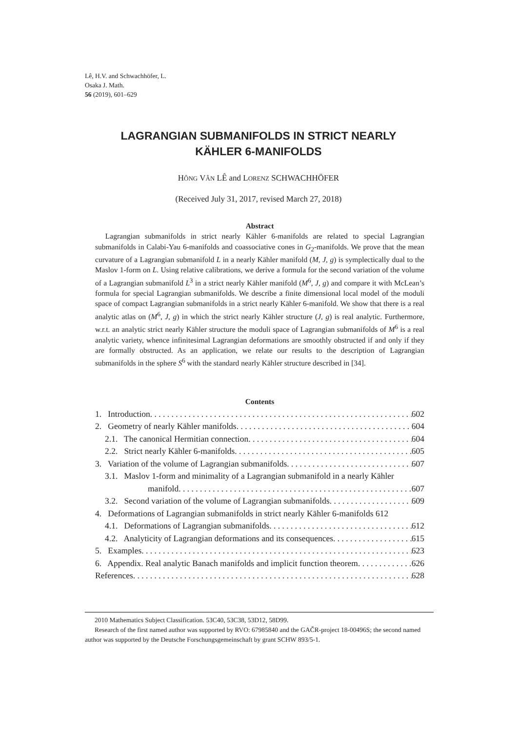Lê, H.V. and Schwachhöfer, L.
Osaka J. Math.
56 (2019), 601–629
LAGRANGIAN SUBMANIFOLDS IN STRICT NEARLY
KÄHLER 6-MANIFOLDS
HÔNG VÂN LÊ and LORENZ SCHWACHHÖFER
(Received July 31, 2017, revised March 27, 2018)
Abstract
Lagrangian submanifolds in strict nearly Kähler 6-manifolds are related to special Lagrangian submanifolds in Calabi-Yau 6-manifolds and coassociative cones in G<sub>2</sub>-manifolds. We prove that the mean curvature of a Lagrangian submanifold L in a nearly Kähler manifold (M, J, g) is symplectically dual to the Maslov 1-form on L. Using relative calibrations, we derive a formula for the second variation of the volume of a Lagrangian submanifold L<sup>3</sup> in a strict nearly Kähler manifold (M<sup>6</sup>, J, g) and compare it with McLean’s formula for special Lagrangian submanifolds. We describe a finite dimensional local model of the moduli space of compact Lagrangian submanifolds in a strict nearly Kähler 6-manifold. We show that there is a real analytic atlas on (M<sup>6</sup>, J, g) in which the strict nearly Kähler structure (J, g) is real analytic. Furthermore, w.r.t. an analytic strict nearly Kähler structure the moduli space of Lagrangian submanifolds of M<sup>6</sup> is a real analytic variety, whence infinitesimal Lagrangian deformations are smoothly obstructed if and only if they are formally obstructed. As an application, we relate our results to the description of Lagrangian submanifolds in the sphere S<sup>6</sup> with the standard nearly Kähler structure described in [34].
Contents
1. Introduction 602
2. Geometry of nearly Kähler manifolds 604
2.1. The canonical Hermitian connection 604
2.2. Strict nearly Kähler 6-manifolds 605
3. Variation of the volume of Lagrangian submanifolds 607
3.1. Maslov 1-form and minimality of a Lagrangian submanifold in a nearly Kähler
manifold 607
3.2. Second variation of the volume of Lagrangian submanifolds 609
4. Deformations of Lagrangian submanifolds in strict nearly Kähler 6-manifolds 612
4.1. Deformations of Lagrangian submanifolds 612
4.2. Analyticity of Lagrangian deformations and its consequences 615
5. Examples 623
6. Appendix. Real analytic Banach manifolds and implicit function theorem 626
References 628
2010 Mathematics Subject Classification. 53C40, 53C38, 53D12, 58D99.
Research of the first named author was supported by RVO: 67985840 and the GAČR-project 18-00496S; the second named author was supported by the Deutsche Forschungsgemeinschaft by grant SCHW 893/5-1.